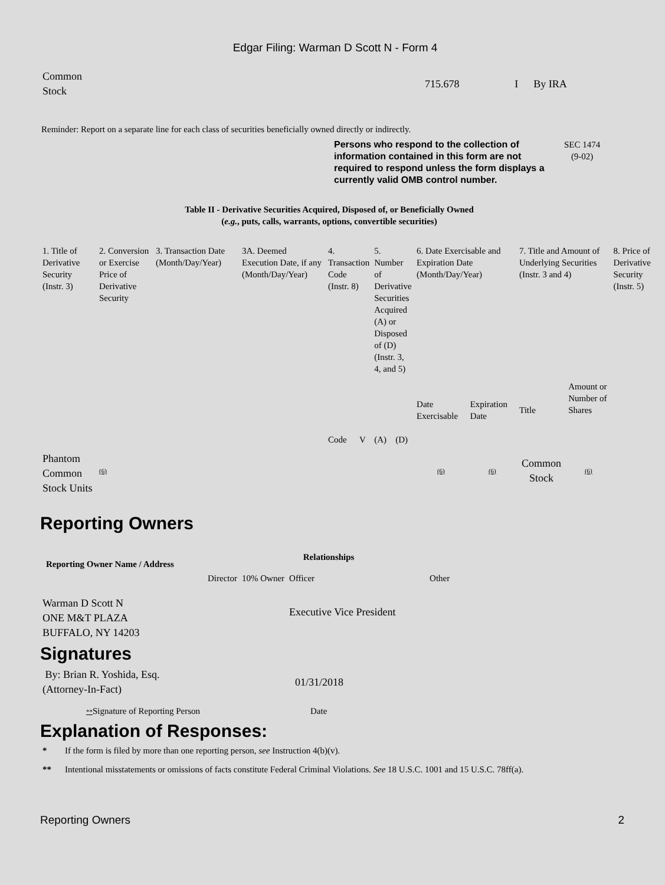Edgar Filing: Warman D Scott N - Form 4
| Common Stock | 715.678 | I | By IRA |
Reminder: Report on a separate line for each class of securities beneficially owned directly or indirectly.
Persons who respond to the collection of information contained in this form are not required to respond unless the form displays a currently valid OMB control number.
SEC 1474
(9-02)
Table II - Derivative Securities Acquired, Disposed of, or Beneficially Owned
(e.g., puts, calls, warrants, options, convertible securities)
| 1. Title of Derivative Security (Instr. 3) | 2. Conversion or Exercise Price of Derivative Security | 3. Transaction Date (Month/Day/Year) | 3A. Deemed Execution Date, if any (Month/Day/Year) | 4. Transaction Code (Instr. 8) | | 5. Number of Derivative Securities Acquired (A) or Disposed of (D) (Instr. 3, 4, and 5) | | 6. Date Exercisable and Expiration Date (Month/Day/Year) | | 7. Title and Amount of Underlying Securities (Instr. 3 and 4) | | 8. Price of Derivative Security (Instr. 5) |
| | | | | Code | V | (A) | (D) | Date Exercisable | Expiration Date | Title | Amount or Number of Shares | |
| Phantom Common Stock Units | (6) | | | | | | | (6) | (6) | Common Stock | (6) | |
Reporting Owners
| Reporting Owner Name / Address | Relationships | | | |
| --- | --- | --- | --- | --- |
| | Director | 10% Owner | Officer | Other |
| Warman D Scott N ONE M&T PLAZA BUFFALO, NY 14203 | | | Executive Vice President | |
Signatures
| By: Brian R. Yoshida, Esq. (Attorney-In-Fact) | 01/31/2018 |
| ** Signature of Reporting Person | Date |
Explanation of Responses:
| * | If the form is filed by more than one reporting person, see Instruction 4(b)(v). |
| ** | Intentional misstatements or omissions of facts constitute Federal Criminal Violations. See 18 U.S.C. 1001 and 15 U.S.C. 78ff(a). |
Reporting Owners 2